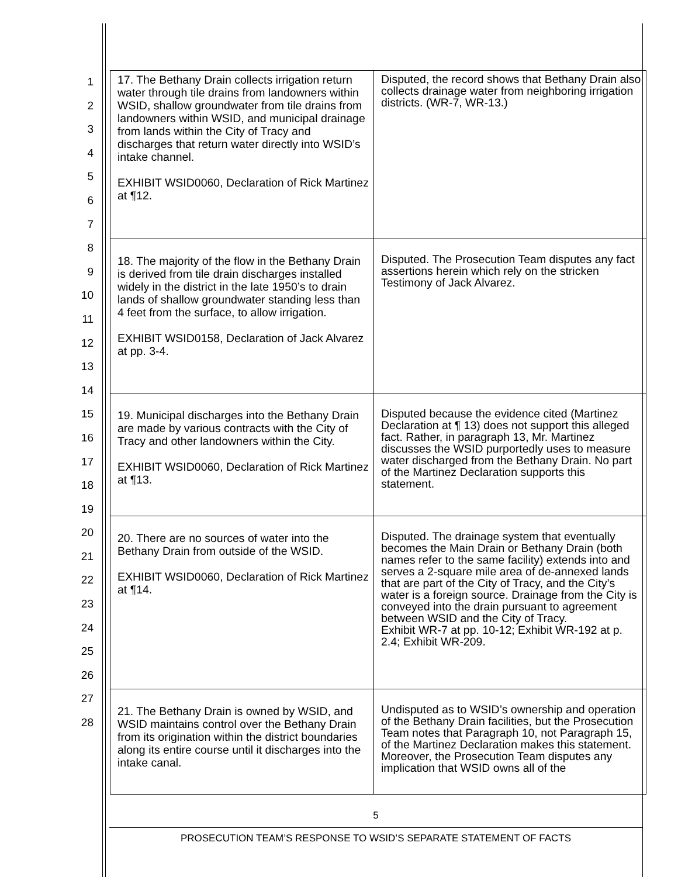1
2
3
4
5
6
7
8
9
10
11
12
13
14
15
16
17
18
19
20
21
22
23
24
25
26
27
28
| 17. The Bethany Drain collects irrigation return water through tile drains from landowners within WSID, shallow groundwater from tile drains from landowners within WSID, and municipal drainage from lands within the City of Tracy and discharges that return water directly into WSID’s intake channel. EXHIBIT WSID0060, Declaration of Rick Martinez at ¶12. | Disputed, the record shows that Bethany Drain also collects drainage water from neighboring irrigation districts. (WR-7, WR-13.) |
| 18. The majority of the flow in the Bethany Drain is derived from tile drain discharges installed widely in the district in the late 1950’s to drain lands of shallow groundwater standing less than 4 feet from the surface, to allow irrigation. EXHIBIT WSID0158, Declaration of Jack Alvarez at pp. 3-4. | Disputed. The Prosecution Team disputes any fact assertions herein which rely on the stricken Testimony of Jack Alvarez. |
| 19. Municipal discharges into the Bethany Drain are made by various contracts with the City of Tracy and other landowners within the City. EXHIBIT WSID0060, Declaration of Rick Martinez at ¶13. | Disputed because the evidence cited (Martinez Declaration at ¶ 13) does not support this alleged fact. Rather, in paragraph 13, Mr. Martinez discusses the WSID purportedly uses to measure water discharged from the Bethany Drain. No part of the Martinez Declaration supports this statement. |
| 20. There are no sources of water into the Bethany Drain from outside of the WSID. EXHIBIT WSID0060, Declaration of Rick Martinez at ¶14. | Disputed. The drainage system that eventually becomes the Main Drain or Bethany Drain (both names refer to the same facility) extends into and serves a 2-square mile area of de-annexed lands that are part of the City of Tracy, and the City’s water is a foreign source. Drainage from the City is conveyed into the drain pursuant to agreement between WSID and the City of Tracy. Exhibit WR-7 at pp. 10-12; Exhibit WR-192 at p. 2.4; Exhibit WR-209. |
| 21. The Bethany Drain is owned by WSID, and WSID maintains control over the Bethany Drain from its origination within the district boundaries along its entire course until it discharges into the intake canal. | Undisputed as to WSID’s ownership and operation of the Bethany Drain facilities, but the Prosecution Team notes that Paragraph 10, not Paragraph 15, of the Martinez Declaration makes this statement. Moreover, the Prosecution Team disputes any implication that WSID owns all of the |
5
PROSECUTION TEAM’S RESPONSE TO WSID’S SEPARATE STATEMENT OF FACTS